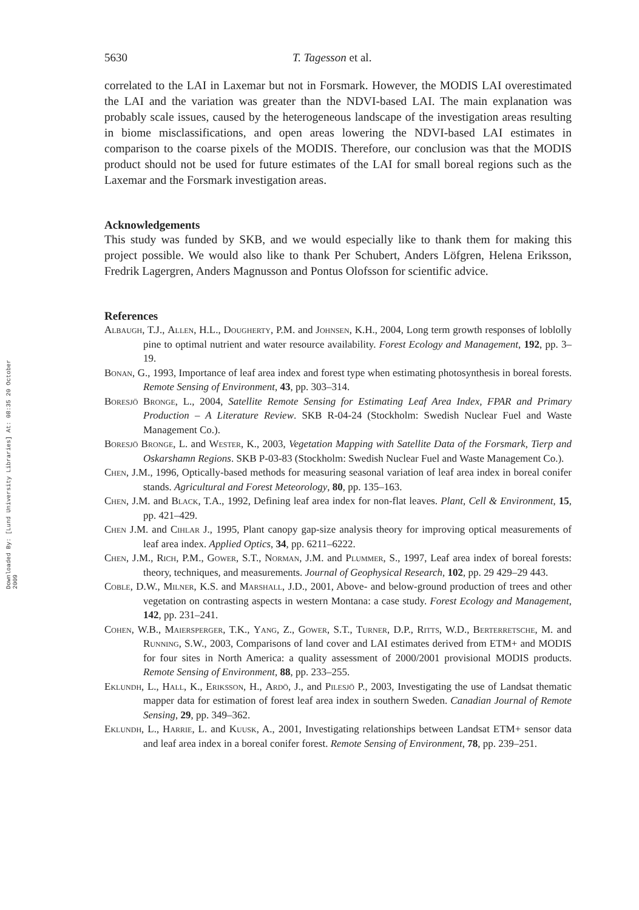Downloaded By: [Lund University Libraries] At: 08:35 20 October 2009
5630 T. Tagesson et al.
correlated to the LAI in Laxemar but not in Forsmark. However, the MODIS LAI overestimated the LAI and the variation was greater than the NDVI-based LAI. The main explanation was probably scale issues, caused by the heterogeneous landscape of the investigation areas resulting in biome misclassifications, and open areas lowering the NDVI-based LAI estimates in comparison to the coarse pixels of the MODIS. Therefore, our conclusion was that the MODIS product should not be used for future estimates of the LAI for small boreal regions such as the Laxemar and the Forsmark investigation areas.
Acknowledgements
This study was funded by SKB, and we would especially like to thank them for making this project possible. We would also like to thank Per Schubert, Anders Löfgren, Helena Eriksson, Fredrik Lagergren, Anders Magnusson and Pontus Olofsson for scientific advice.
References
Albaugh, T.J., Allen, H.L., Dougherty, P.M. and Johnsen, K.H., 2004, Long term growth responses of loblolly pine to optimal nutrient and water resource availability. Forest Ecology and Management, 192, pp. 3–19.
Bonan, G., 1993, Importance of leaf area index and forest type when estimating photosynthesis in boreal forests. Remote Sensing of Environment, 43, pp. 303–314.
Boresjö Bronge, L., 2004, Satellite Remote Sensing for Estimating Leaf Area Index, FPAR and Primary Production – A Literature Review. SKB R-04-24 (Stockholm: Swedish Nuclear Fuel and Waste Management Co.).
Boresjö Bronge, L. and Wester, K., 2003, Vegetation Mapping with Satellite Data of the Forsmark, Tierp and Oskarshamn Regions. SKB P-03-83 (Stockholm: Swedish Nuclear Fuel and Waste Management Co.).
Chen, J.M., 1996, Optically-based methods for measuring seasonal variation of leaf area index in boreal conifer stands. Agricultural and Forest Meteorology, 80, pp. 135–163.
Chen, J.M. and Black, T.A., 1992, Defining leaf area index for non-flat leaves. Plant, Cell & Environment, 15, pp. 421–429.
Chen J.M. and Cihlar J., 1995, Plant canopy gap-size analysis theory for improving optical measurements of leaf area index. Applied Optics, 34, pp. 6211–6222.
Chen, J.M., Rich, P.M., Gower, S.T., Norman, J.M. and Plummer, S., 1997, Leaf area index of boreal forests: theory, techniques, and measurements. Journal of Geophysical Research, 102, pp. 29 429–29 443.
Coble, D.W., Milner, K.S. and Marshall, J.D., 2001, Above- and below-ground production of trees and other vegetation on contrasting aspects in western Montana: a case study. Forest Ecology and Management, 142, pp. 231–241.
Cohen, W.B., Maiersperger, T.K., Yang, Z., Gower, S.T., Turner, D.P., Ritts, W.D., Berterretsche, M. and Running, S.W., 2003, Comparisons of land cover and LAI estimates derived from ETM+ and MODIS for four sites in North America: a quality assessment of 2000/2001 provisional MODIS products. Remote Sensing of Environment, 88, pp. 233–255.
Eklundh, L., Hall, K., Eriksson, H., Ardö, J., and Pilesjö P., 2003, Investigating the use of Landsat thematic mapper data for estimation of forest leaf area index in southern Sweden. Canadian Journal of Remote Sensing, 29, pp. 349–362.
Eklundh, L., Harrie, L. and Kuusk, A., 2001, Investigating relationships between Landsat ETM+ sensor data and leaf area index in a boreal conifer forest. Remote Sensing of Environment, 78, pp. 239–251.